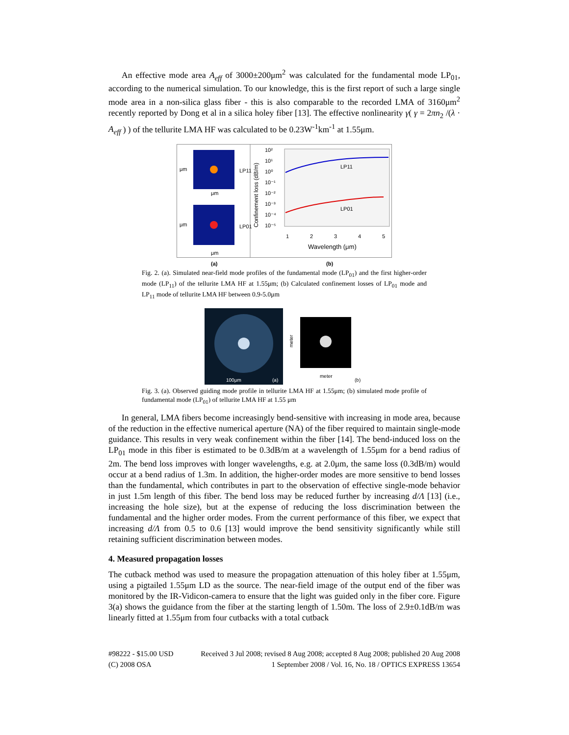An effective mode area A<sub>eff</sub> of 3000±200μm<sup>2</sup> was calculated for the fundamental mode LP<sub>01</sub>, according to the numerical simulation. To our knowledge, this is the first report of such a large single mode area in a non-silica glass fiber - this is also comparable to the recorded LMA of 3160μm<sup>2</sup> recently reported by Dong et al in a silica holey fiber [13]. The effective nonlinearity γ( γ = 2πn<sub>2</sub> /(λ · A<sub>eff</sub> ) ) of the tellurite LMA HF was calculated to be 0.23W<sup>-1</sup>km<sup>-1</sup> at 1.55μm.
LP11
LP01
μm
μm
μm
μm
10²
10¹
10⁰
10⁻¹
10⁻²
10⁻³
10⁻⁴
10⁻⁵
LP11
LP01
1
2
3
4
5
Wavelength (μm)
Confinement loss (dB/m)
(a)
(b)
Fig. 2. (a). Simulated near-field mode profiles of the fundamental mode (LP<sub>01</sub>) and the first higher-order mode (LP<sub>11</sub>) of the tellurite LMA HF at 1.55μm; (b) Calculated confinement losses of LP<sub>01</sub> mode and LP<sub>11</sub> mode of tellurite LMA HF between 0.9-5.0μm
100μm
(a)
meter
meter
(b)
Fig. 3. (a). Observed guiding mode profile in tellurite LMA HF at 1.55μm; (b) simulated mode profile of fundamental mode (LP<sub>01</sub>) of tellurite LMA HF at 1.55 μm
In general, LMA fibers become increasingly bend-sensitive with increasing in mode area, because of the reduction in the effective numerical aperture (NA) of the fiber required to maintain single-mode guidance. This results in very weak confinement within the fiber [14]. The bend-induced loss on the LP<sub>01</sub> mode in this fiber is estimated to be 0.3dB/m at a wavelength of 1.55μm for a bend radius of 2m. The bend loss improves with longer wavelengths, e.g. at 2.0μm, the same loss (0.3dB/m) would occur at a bend radius of 1.3m. In addition, the higher-order modes are more sensitive to bend losses than the fundamental, which contributes in part to the observation of effective single-mode behavior in just 1.5m length of this fiber. The bend loss may be reduced further by increasing d/Λ [13] (i.e., increasing the hole size), but at the expense of reducing the loss discrimination between the fundamental and the higher order modes. From the current performance of this fiber, we expect that increasing d/Λ from 0.5 to 0.6 [13] would improve the bend sensitivity significantly while still retaining sufficient discrimination between modes.
4. Measured propagation losses
The cutback method was used to measure the propagation attenuation of this holey fiber at 1.55μm, using a pigtailed 1.55μm LD as the source. The near-field image of the output end of the fiber was monitored by the IR-Vidicon-camera to ensure that the light was guided only in the fiber core. Figure 3(a) shows the guidance from the fiber at the starting length of 1.50m. The loss of 2.9±0.1dB/m was linearly fitted at 1.55μm from four cutbacks with a total cutback
#98222 - $15.00 USD
(C) 2008 OSA
Received 3 Jul 2008; revised 8 Aug 2008; accepted 8 Aug 2008; published 20 Aug 2008
1 September 2008 / Vol. 16, No. 18 / OPTICS EXPRESS 13654